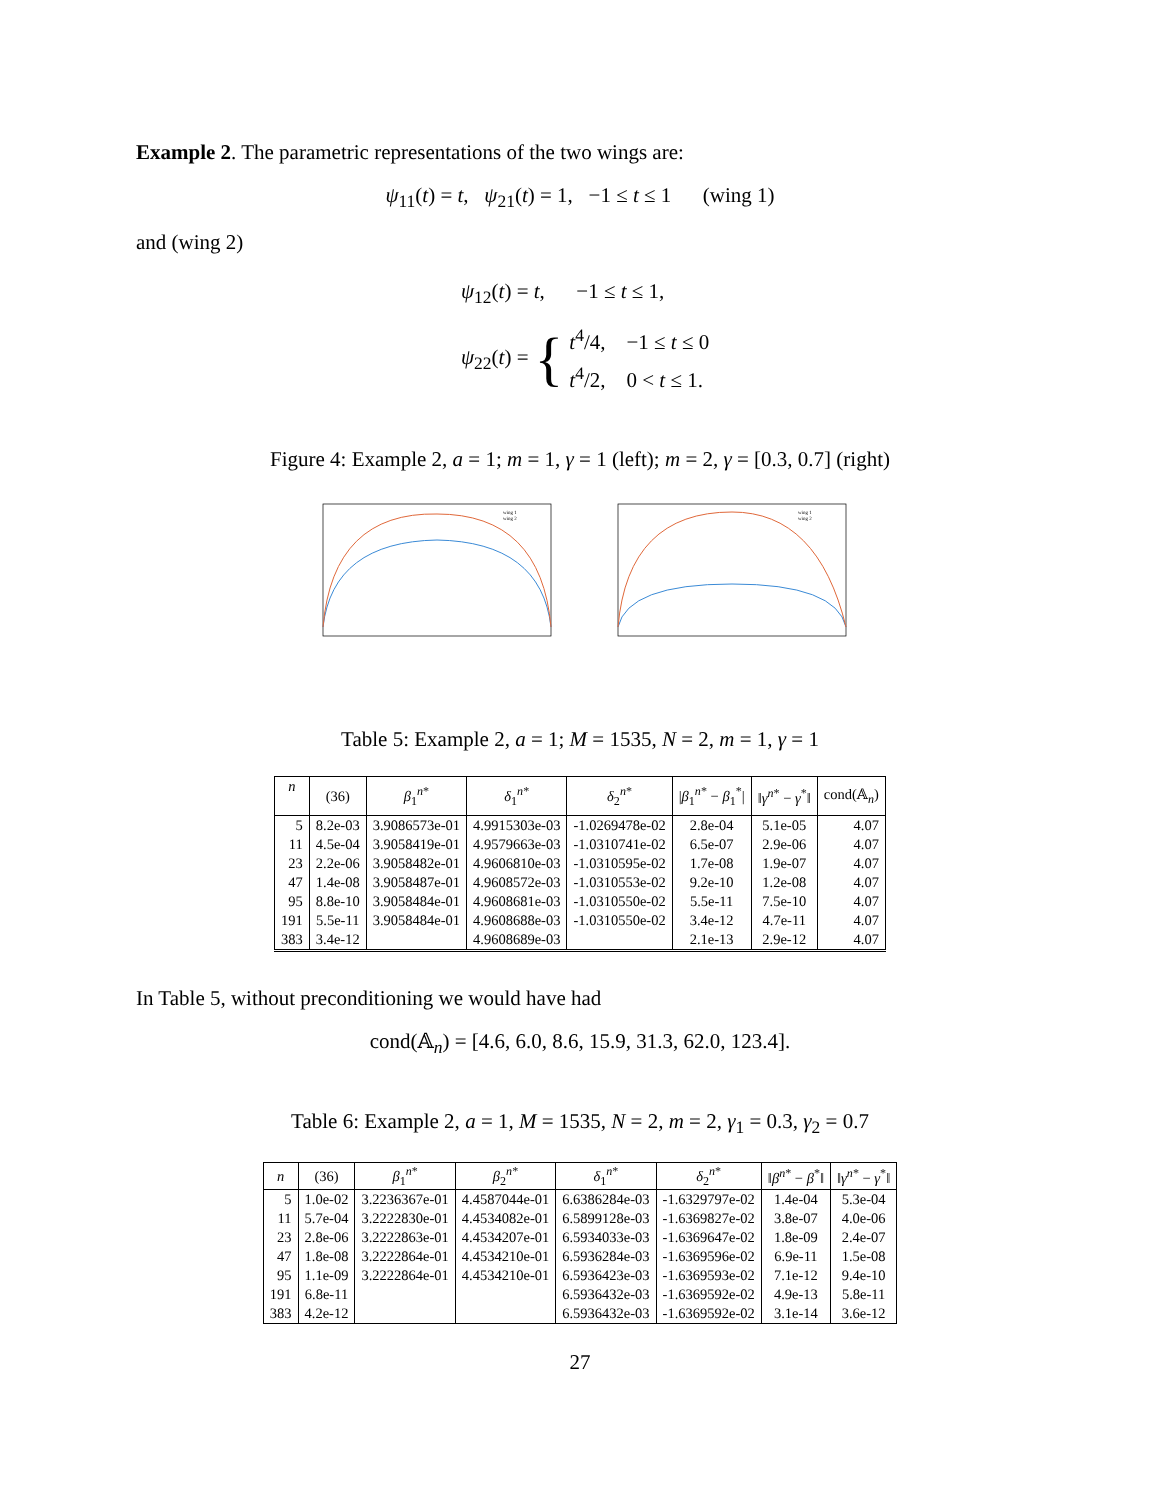Example 2. The parametric representations of the two wings are:
ψ<sub>11</sub>(t) = t, ψ<sub>21</sub>(t) = 1, −1 ≤ t ≤ 1 (wing 1)
and (wing 2)
ψ<sub>12</sub>(t) = t, −1 ≤ t ≤ 1,
ψ<sub>22</sub>(t) = {
t<sup>4</sup>/4, −1 ≤ t ≤ 0
t<sup>4</sup>/2, 0 < t ≤ 1.
Figure 4: Example 2, a = 1; m = 1, γ = 1 (left); m = 2, γ = [0.3, 0.7] (right)
wing 1
wing 2
wing 1
wing 2
Table 5: Example 2, a = 1; M = 1535, N = 2, m = 1, γ = 1
| n | (36) | β<sub>1</sub><sup>n*</sup> | δ<sub>1</sub><sup>n*</sup> | δ<sub>2</sub><sup>n*</sup> | / β<sub>1</sub><sup>n*</sup> − β<sub>1</sub><sup>*</sup>/ | ‖ γ<sup>n*</sup> − γ<sup>*</sup>‖ | cond(𝔸<sub>n</sub>) |
| --- | --- | --- | --- | --- | --- | --- | --- |
| 5 | 8.2e-03 | 3.9086573e-01 | 4.9915303e-03 | -1.0269478e-02 | 2.8e-04 | 5.1e-05 | 4.07 |
| 11 | 4.5e-04 | 3.9058419e-01 | 4.9579663e-03 | -1.0310741e-02 | 6.5e-07 | 2.9e-06 | 4.07 |
| 23 | 2.2e-06 | 3.9058482e-01 | 4.9606810e-03 | -1.0310595e-02 | 1.7e-08 | 1.9e-07 | 4.07 |
| 47 | 1.4e-08 | 3.9058487e-01 | 4.9608572e-03 | -1.0310553e-02 | 9.2e-10 | 1.2e-08 | 4.07 |
| 95 | 8.8e-10 | 3.9058484e-01 | 4.9608681e-03 | -1.0310550e-02 | 5.5e-11 | 7.5e-10 | 4.07 |
| 191 | 5.5e-11 | 3.9058484e-01 | 4.9608688e-03 | -1.0310550e-02 | 3.4e-12 | 4.7e-11 | 4.07 |
| 383 | 3.4e-12 | | 4.9608689e-03 | | 2.1e-13 | 2.9e-12 | 4.07 |
In Table 5, without preconditioning we would have had
cond(𝔸<sub>n</sub>) = [4.6, 6.0, 8.6, 15.9, 31.3, 62.0, 123.4].
Table 6: Example 2, a = 1, M = 1535, N = 2, m = 2, γ<sub>1</sub> = 0.3, γ<sub>2</sub> = 0.7
| n | (36) | β<sub>1</sub><sup>n*</sup> | β<sub>2</sub><sup>n*</sup> | δ<sub>1</sub><sup>n*</sup> | δ<sub>2</sub><sup>n*</sup> | ‖ β<sup>n*</sup> − β<sup>*</sup>‖ | ‖ γ<sup>n*</sup> − γ<sup>*</sup>‖ |
| --- | --- | --- | --- | --- | --- | --- | --- |
| 5 | 1.0e-02 | 3.2236367e-01 | 4.4587044e-01 | 6.6386284e-03 | -1.6329797e-02 | 1.4e-04 | 5.3e-04 |
| 11 | 5.7e-04 | 3.2222830e-01 | 4.4534082e-01 | 6.5899128e-03 | -1.6369827e-02 | 3.8e-07 | 4.0e-06 |
| 23 | 2.8e-06 | 3.2222863e-01 | 4.4534207e-01 | 6.5934033e-03 | -1.6369647e-02 | 1.8e-09 | 2.4e-07 |
| 47 | 1.8e-08 | 3.2222864e-01 | 4.4534210e-01 | 6.5936284e-03 | -1.6369596e-02 | 6.9e-11 | 1.5e-08 |
| 95 | 1.1e-09 | 3.2222864e-01 | 4.4534210e-01 | 6.5936423e-03 | -1.6369593e-02 | 7.1e-12 | 9.4e-10 |
| 191 | 6.8e-11 | | | 6.5936432e-03 | -1.6369592e-02 | 4.9e-13 | 5.8e-11 |
| 383 | 4.2e-12 | | | 6.5936432e-03 | -1.6369592e-02 | 3.1e-14 | 3.6e-12 |
27